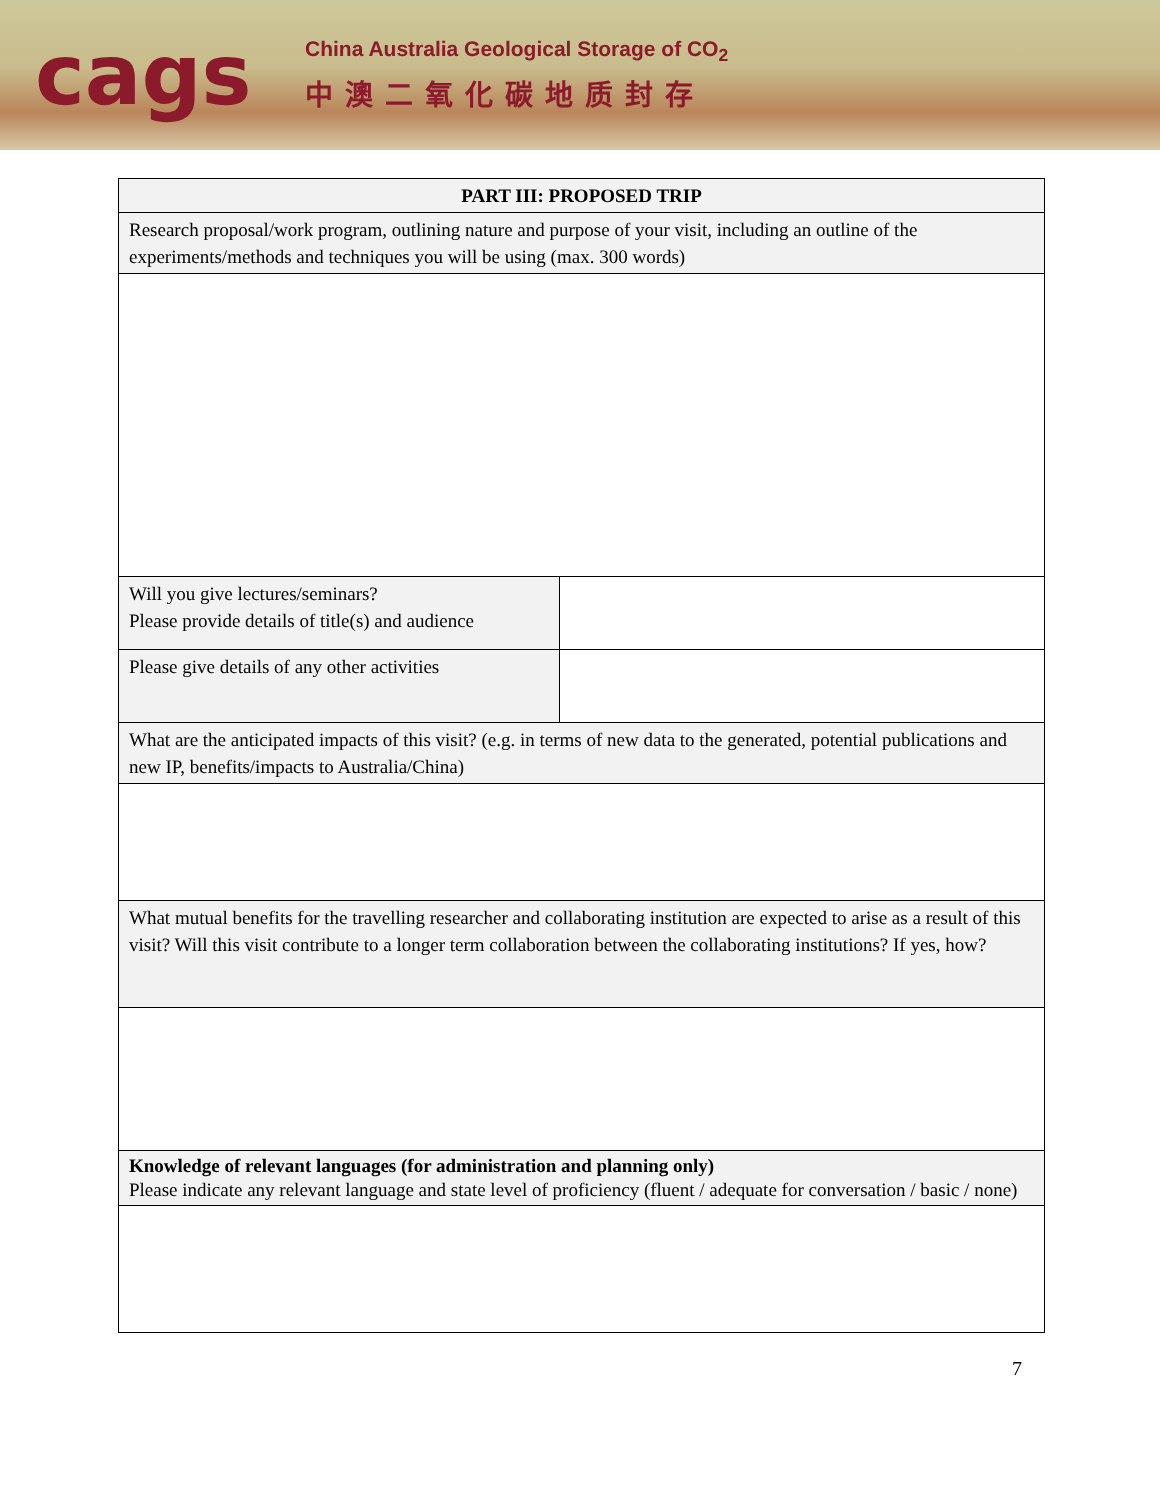cags
China Australia Geological Storage of CO<sub>2</sub>
中澳二氧化碳地质封存
| PART III: PROPOSED TRIP | |
| --- | --- |
| Research proposal/work program, outlining nature and purpose of your visit, including an outline of the experiments/methods and techniques you will be using (max. 300 words) | |
| Will you give lectures/seminars? Please provide details of title(s) and audience | |
| Please give details of any other activities | |
| What are the anticipated impacts of this visit? (e.g. in terms of new data to the generated, potential publications and new IP, benefits/impacts to Australia/China) | |
| What mutual benefits for the travelling researcher and collaborating institution are expected to arise as a result of this visit? Will this visit contribute to a longer term collaboration between the collaborating institutions? If yes, how? | |
| Knowledge of relevant languages (for administration and planning only) Please indicate any relevant language and state level of proficiency (fluent / adequate for conversation / basic / none) | |
7